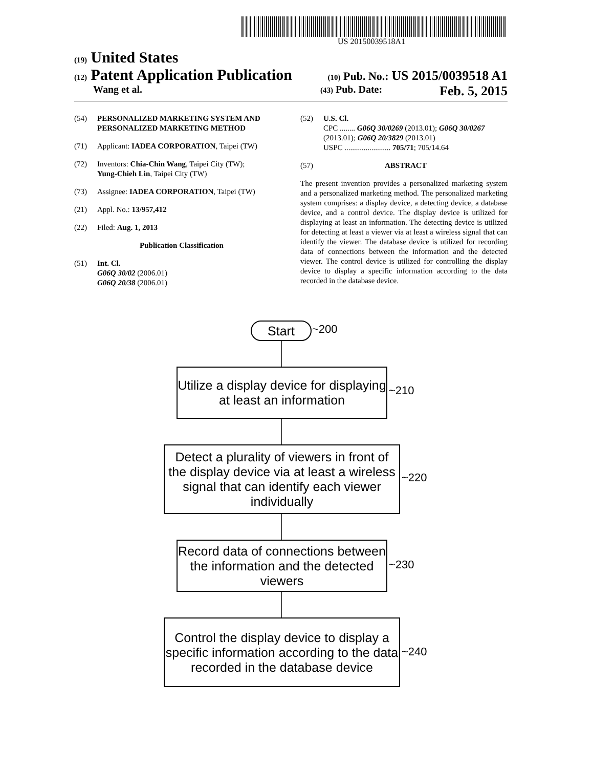US 20150039518A1
(19) United States
(12) Patent Application Publication (10) Pub. No.: US 2015/0039518 A1
Wang et al. (43) Pub. Date: Feb. 5, 2015
(54) PERSONALIZED MARKETING SYSTEM AND PERSONALIZED MARKETING METHOD
(71) Applicant: IADEA CORPORATION, Taipei (TW)
(72) Inventors: Chia-Chin Wang, Taipei City (TW);
Yung-Chieh Lin, Taipei City (TW)
(73) Assignee: IADEA CORPORATION, Taipei (TW)
(21) Appl. No.: 13/957,412
(22) Filed: Aug. 1, 2013
Publication Classification
(51) Int. Cl.
G06Q 30/02 (2006.01)
G06Q 20/38 (2006.01)
(52) U.S. Cl.
CPC ........ G06Q 30/0269 (2013.01); G06Q 30/0267 (2013.01); G06Q 20/3829 (2013.01)
USPC ........................ 705/71; 705/14.64
(57) ABSTRACT
The present invention provides a personalized marketing system and a personalized marketing method. The personalized marketing system comprises: a display device, a detecting device, a database device, and a control device. The display device is utilized for displaying at least an information. The detecting device is utilized for detecting at least a viewer via at least a wireless signal that can identify the viewer. The database device is utilized for recording data of connections between the information and the detected viewer. The control device is utilized for controlling the display device to display a specific information according to the data recorded in the database device.
Start ~200
Utilize a display device for displaying at least an information
~210
Detect a plurality of viewers in front of the display device via at least a wireless signal that can identify each viewer individually
~220
Record data of connections between the information and the detected viewers
~230
Control the display device to display a specific information according to the data recorded in the database device
~240